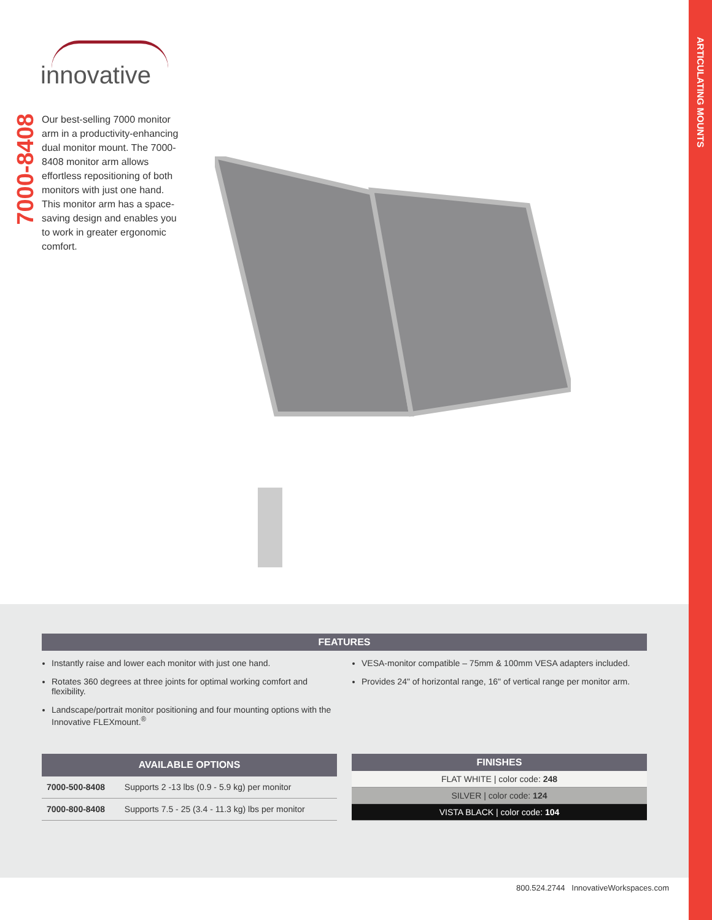ARTICULATING MOUNTS
innovative
7000-8408
Our best-selling 7000 monitor arm in a productivity-enhancing dual monitor mount. The 7000-8408 monitor arm allows effortless repositioning of both monitors with just one hand. This monitor arm has a space-saving design and enables you to work in greater ergonomic comfort.
FEATURES
Instantly raise and lower each monitor with just one hand.
Rotates 360 degrees at three joints for optimal working comfort and flexibility.
Landscape/portrait monitor positioning and four mounting options with the Innovative FLEXmount.<sup>®</sup>
VESA-monitor compatible – 75mm & 100mm VESA adapters included.
Provides 24" of horizontal range, 16" of vertical range per monitor arm.
| AVAILABLE OPTIONS | |
| --- | --- |
| 7000-500-8408 | Supports 2 -13 lbs (0.9 - 5.9 kg) per monitor |
| 7000-800-8408 | Supports 7.5 - 25 (3.4 - 11.3 kg) lbs per monitor |
| FINISHES |
| --- |
| FLAT WHITE / color code: 248 |
| SILVER / color code: 124 |
| VISTA BLACK / color code: 104 |
800.524.2744 InnovativeWorkspaces.com